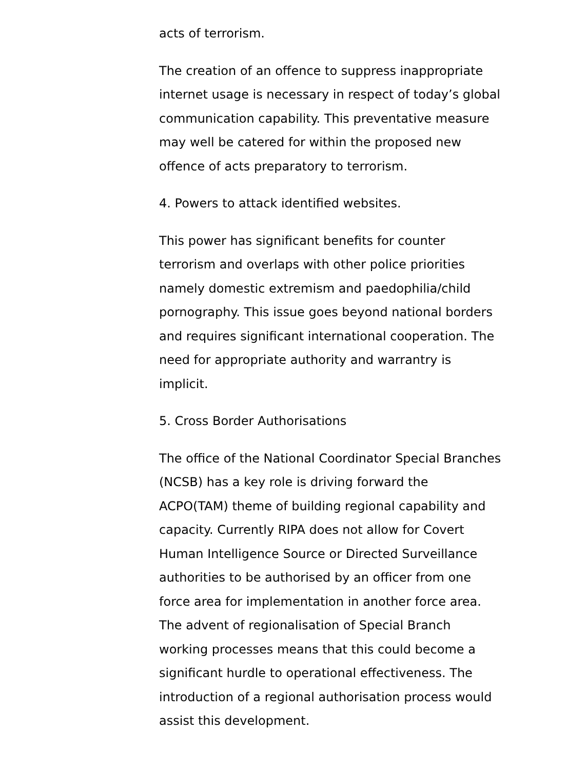acts of terrorism.
The creation of an offence to suppress inappropriate
internet usage is necessary in respect of today’s global
communication capability. This preventative measure
may well be catered for within the proposed new
offence of acts preparatory to terrorism.
4. Powers to attack identified websites.
This power has significant benefits for counter
terrorism and overlaps with other police priorities
namely domestic extremism and paedophilia/child
pornography. This issue goes beyond national borders
and requires significant international cooperation. The
need for appropriate authority and warrantry is
implicit.
5. Cross Border Authorisations
The office of the National Coordinator Special Branches
(NCSB) has a key role is driving forward the
ACPO(TAM) theme of building regional capability and
capacity. Currently RIPA does not allow for Covert
Human Intelligence Source or Directed Surveillance
authorities to be authorised by an officer from one
force area for implementation in another force area.
The advent of regionalisation of Special Branch
working processes means that this could become a
significant hurdle to operational effectiveness. The
introduction of a regional authorisation process would
assist this development.